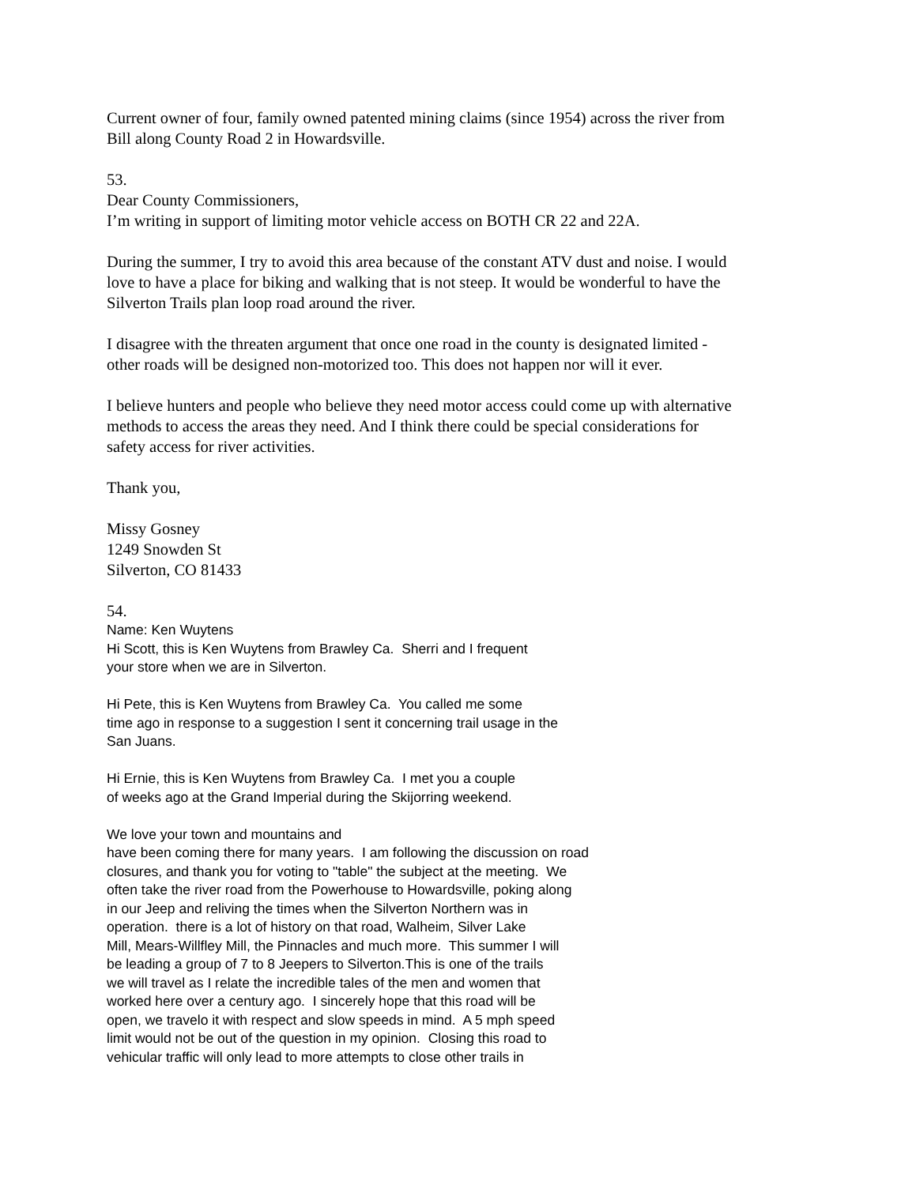Current owner of four, family owned patented mining claims (since 1954) across the river from
Bill along County Road 2 in Howardsville.
53.
Dear County Commissioners,
I’m writing in support of limiting motor vehicle access on BOTH CR 22 and 22A.
During the summer, I try to avoid this area because of the constant ATV dust and noise. I would
love to have a place for biking and walking that is not steep. It would be wonderful to have the
Silverton Trails plan loop road around the river.
I disagree with the threaten argument that once one road in the county is designated limited -
other roads will be designed non-motorized too. This does not happen nor will it ever.
I believe hunters and people who believe they need motor access could come up with alternative
methods to access the areas they need. And I think there could be special considerations for
safety access for river activities.
Thank you,
Missy Gosney
1249 Snowden St
Silverton, CO 81433
54.
Name: Ken Wuytens
Hi Scott, this is Ken Wuytens from Brawley Ca. Sherri and I frequent
your store when we are in Silverton.
Hi Pete, this is Ken Wuytens from Brawley Ca. You called me some
time ago in response to a suggestion I sent it concerning trail usage in the
San Juans.
Hi Ernie, this is Ken Wuytens from Brawley Ca. I met you a couple
of weeks ago at the Grand Imperial during the Skijorring weekend.
We love your town and mountains and
have been coming there for many years. I am following the discussion on road
closures, and thank you for voting to "table" the subject at the meeting. We
often take the river road from the Powerhouse to Howardsville, poking along
in our Jeep and reliving the times when the Silverton Northern was in
operation. there is a lot of history on that road, Walheim, Silver Lake
Mill, Mears-Willfley Mill, the Pinnacles and much more. This summer I will
be leading a group of 7 to 8 Jeepers to Silverton.This is one of the trails
we will travel as I relate the incredible tales of the men and women that
worked here over a century ago. I sincerely hope that this road will be
open, we travelo it with respect and slow speeds in mind. A 5 mph speed
limit would not be out of the question in my opinion. Closing this road to
vehicular traffic will only lead to more attempts to close other trails in